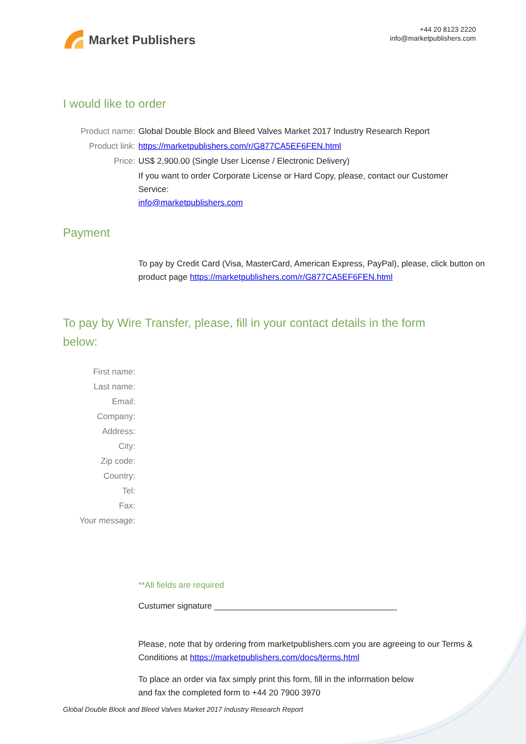Market Publishers
+44 20 8123 2220
info@marketpublishers.com
I would like to order
Product name: Global Double Block and Bleed Valves Market 2017 Industry Research Report
Product link: https://marketpublishers.com/r/G877CA5EF6FEN.html
Price: US$ 2,900.00 (Single User License / Electronic Delivery)
If you want to order Corporate License or Hard Copy, please, contact our Customer Service:
info@marketpublishers.com
Payment
To pay by Credit Card (Visa, MasterCard, American Express, PayPal), please, click button on product page https://marketpublishers.com/r/G877CA5EF6FEN.html
To pay by Wire Transfer, please, fill in your contact details in the form below:
First name:
Last name:
Email:
Company:
Address:
City:
Zip code:
Country:
Tel:
Fax:
Your message:
**All fields are required
Custumer signature _______________________________________
Please, note that by ordering from marketpublishers.com you are agreeing to our Terms & Conditions at https://marketpublishers.com/docs/terms.html
To place an order via fax simply print this form, fill in the information below
and fax the completed form to +44 20 7900 3970
Global Double Block and Bleed Valves Market 2017 Industry Research Report